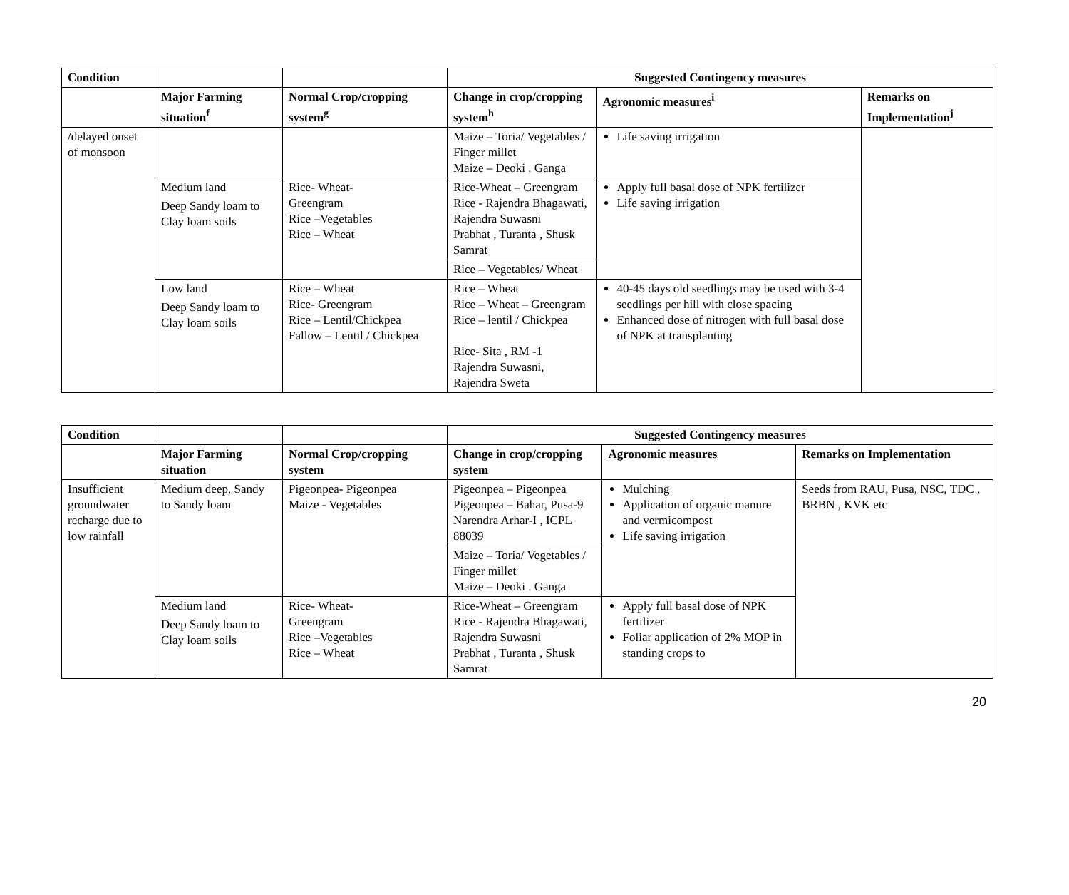| Condition | | | Suggested Contingency measures | | |
| | Major Farming situation<sup>f</sup> | Normal Crop/cropping system<sup>g</sup> | Change in crop/cropping system<sup>h</sup> | Agronomic measures<sup>i</sup> | Remarks on Implementation<sup>j</sup> |
| /delayed onset of monsoon | | | Maize – Toria/ Vegetables / Finger millet Maize – Deoki . Ganga | Life saving irrigation | |
| | Medium land Deep Sandy loam to Clay loam soils | Rice- Wheat- Greengram Rice –Vegetables Rice – Wheat | Rice-Wheat – Greengram Rice - Rajendra Bhagawati, Rajendra Suwasni Prabhat , Turanta , Shusk Samrat | Apply full basal dose of NPK fertilizer Life saving irrigation | |
| | | | Rice – Vegetables/ Wheat | | |
| | Low land Deep Sandy loam to Clay loam soils | Rice – Wheat Rice- Greengram Rice – Lentil/Chickpea Fallow – Lentil / Chickpea | Rice – Wheat Rice – Wheat – Greengram Rice – lentil / Chickpea Rice- Sita , RM -1 Rajendra Suwasni, Rajendra Sweta | 40-45 days old seedlings may be used with 3-4 seedlings per hill with close spacing Enhanced dose of nitrogen with full basal dose of NPK at transplanting | |
| Condition | | | Suggested Contingency measures | | |
| | Major Farming situation | Normal Crop/cropping system | Change in crop/cropping system | Agronomic measures | Remarks on Implementation |
| Insufficient groundwater recharge due to low rainfall | Medium deep, Sandy to Sandy loam | Pigeonpea- Pigeonpea Maize - Vegetables | Pigeonpea – Pigeonpea Pigeonpea – Bahar, Pusa-9 Narendra Arhar-I , ICPL 88039 | Mulching Application of organic manure and vermicompost Life saving irrigation | Seeds from RAU, Pusa, NSC, TDC , BRBN , KVK etc |
| | | | Maize – Toria/ Vegetables / Finger millet Maize – Deoki . Ganga | | |
| | Medium land Deep Sandy loam to Clay loam soils | Rice- Wheat- Greengram Rice –Vegetables Rice – Wheat | Rice-Wheat – Greengram Rice - Rajendra Bhagawati, Rajendra Suwasni Prabhat , Turanta , Shusk Samrat | Apply full basal dose of NPK fertilizer Foliar application of 2% MOP in standing crops to | |
20